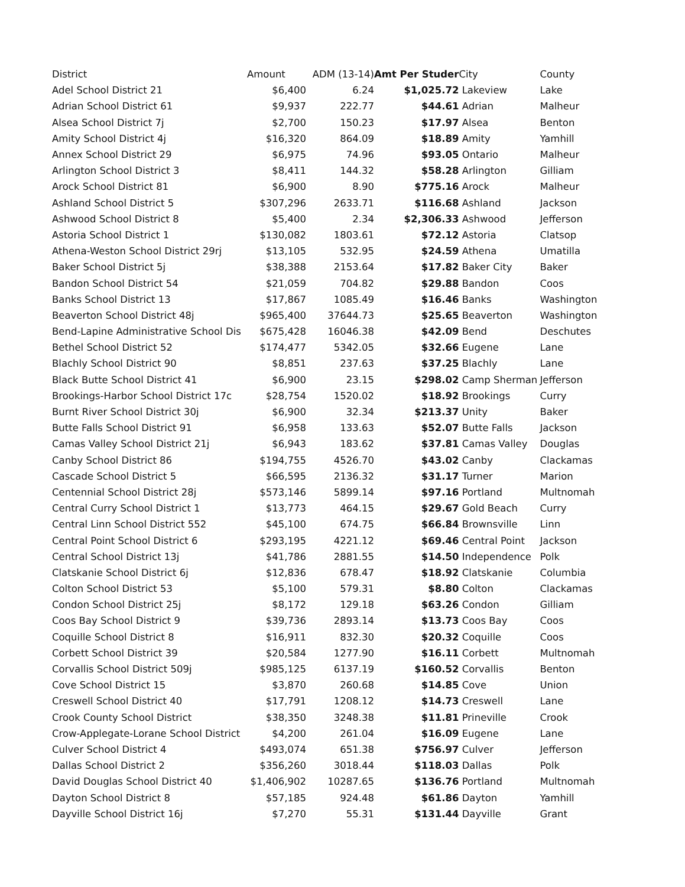| District | Amount | ADM (13-14) | Amt Per Studer | City | County |
| --- | --- | --- | --- | --- | --- |
| Adel School District 21 | $6,400 | 6.24 | $1,025.72 | Lakeview | Lake |
| Adrian School District 61 | $9,937 | 222.77 | $44.61 | Adrian | Malheur |
| Alsea School District 7j | $2,700 | 150.23 | $17.97 | Alsea | Benton |
| Amity School District 4j | $16,320 | 864.09 | $18.89 | Amity | Yamhill |
| Annex School District 29 | $6,975 | 74.96 | $93.05 | Ontario | Malheur |
| Arlington School District 3 | $8,411 | 144.32 | $58.28 | Arlington | Gilliam |
| Arock School District 81 | $6,900 | 8.90 | $775.16 | Arock | Malheur |
| Ashland School District 5 | $307,296 | 2633.71 | $116.68 | Ashland | Jackson |
| Ashwood School District 8 | $5,400 | 2.34 | $2,306.33 | Ashwood | Jefferson |
| Astoria School District 1 | $130,082 | 1803.61 | $72.12 | Astoria | Clatsop |
| Athena-Weston School District 29rj | $13,105 | 532.95 | $24.59 | Athena | Umatilla |
| Baker School District 5j | $38,388 | 2153.64 | $17.82 | Baker City | Baker |
| Bandon School District 54 | $21,059 | 704.82 | $29.88 | Bandon | Coos |
| Banks School District 13 | $17,867 | 1085.49 | $16.46 | Banks | Washington |
| Beaverton School District 48j | $965,400 | 37644.73 | $25.65 | Beaverton | Washington |
| Bend-Lapine Administrative School Dis | $675,428 | 16046.38 | $42.09 | Bend | Deschutes |
| Bethel School District 52 | $174,477 | 5342.05 | $32.66 | Eugene | Lane |
| Blachly School District 90 | $8,851 | 237.63 | $37.25 | Blachly | Lane |
| Black Butte School District 41 | $6,900 | 23.15 | $298.02 | Camp Sherman | Jefferson |
| Brookings-Harbor School District 17c | $28,754 | 1520.02 | $18.92 | Brookings | Curry |
| Burnt River School District 30j | $6,900 | 32.34 | $213.37 | Unity | Baker |
| Butte Falls School District 91 | $6,958 | 133.63 | $52.07 | Butte Falls | Jackson |
| Camas Valley School District 21j | $6,943 | 183.62 | $37.81 | Camas Valley | Douglas |
| Canby School District 86 | $194,755 | 4526.70 | $43.02 | Canby | Clackamas |
| Cascade School District 5 | $66,595 | 2136.32 | $31.17 | Turner | Marion |
| Centennial School District 28j | $573,146 | 5899.14 | $97.16 | Portland | Multnomah |
| Central Curry School District 1 | $13,773 | 464.15 | $29.67 | Gold Beach | Curry |
| Central Linn School District 552 | $45,100 | 674.75 | $66.84 | Brownsville | Linn |
| Central Point School District 6 | $293,195 | 4221.12 | $69.46 | Central Point | Jackson |
| Central School District 13j | $41,786 | 2881.55 | $14.50 | Independence | Polk |
| Clatskanie School District 6j | $12,836 | 678.47 | $18.92 | Clatskanie | Columbia |
| Colton School District 53 | $5,100 | 579.31 | $8.80 | Colton | Clackamas |
| Condon School District 25j | $8,172 | 129.18 | $63.26 | Condon | Gilliam |
| Coos Bay School District 9 | $39,736 | 2893.14 | $13.73 | Coos Bay | Coos |
| Coquille School District 8 | $16,911 | 832.30 | $20.32 | Coquille | Coos |
| Corbett School District 39 | $20,584 | 1277.90 | $16.11 | Corbett | Multnomah |
| Corvallis School District 509j | $985,125 | 6137.19 | $160.52 | Corvallis | Benton |
| Cove School District 15 | $3,870 | 260.68 | $14.85 | Cove | Union |
| Creswell School District 40 | $17,791 | 1208.12 | $14.73 | Creswell | Lane |
| Crook County School District | $38,350 | 3248.38 | $11.81 | Prineville | Crook |
| Crow-Applegate-Lorane School District | $4,200 | 261.04 | $16.09 | Eugene | Lane |
| Culver School District 4 | $493,074 | 651.38 | $756.97 | Culver | Jefferson |
| Dallas School District 2 | $356,260 | 3018.44 | $118.03 | Dallas | Polk |
| David Douglas School District 40 | $1,406,902 | 10287.65 | $136.76 | Portland | Multnomah |
| Dayton School District 8 | $57,185 | 924.48 | $61.86 | Dayton | Yamhill |
| Dayville School District 16j | $7,270 | 55.31 | $131.44 | Dayville | Grant |